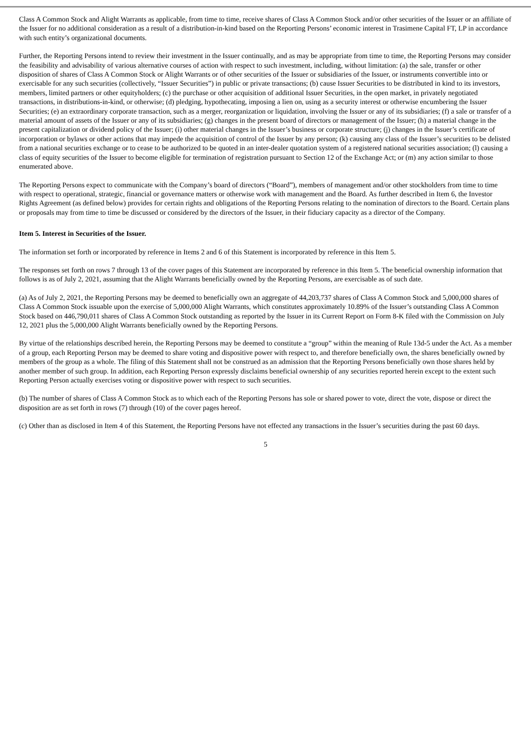Class A Common Stock and Alight Warrants as applicable, from time to time, receive shares of Class A Common Stock and/or other securities of the Issuer or an affiliate of the Issuer for no additional consideration as a result of a distribution-in-kind based on the Reporting Persons’ economic interest in Trasimene Capital FT, LP in accordance with such entity’s organizational documents.
Further, the Reporting Persons intend to review their investment in the Issuer continually, and as may be appropriate from time to time, the Reporting Persons may consider the feasibility and advisability of various alternative courses of action with respect to such investment, including, without limitation: (a) the sale, transfer or other disposition of shares of Class A Common Stock or Alight Warrants or of other securities of the Issuer or subsidiaries of the Issuer, or instruments convertible into or exercisable for any such securities (collectively, “Issuer Securities”) in public or private transactions; (b) cause Issuer Securities to be distributed in kind to its investors, members, limited partners or other equityholders; (c) the purchase or other acquisition of additional Issuer Securities, in the open market, in privately negotiated transactions, in distributions-in-kind, or otherwise; (d) pledging, hypothecating, imposing a lien on, using as a security interest or otherwise encumbering the Issuer Securities; (e) an extraordinary corporate transaction, such as a merger, reorganization or liquidation, involving the Issuer or any of its subsidiaries; (f) a sale or transfer of a material amount of assets of the Issuer or any of its subsidiaries; (g) changes in the present board of directors or management of the Issuer; (h) a material change in the present capitalization or dividend policy of the Issuer; (i) other material changes in the Issuer’s business or corporate structure; (j) changes in the Issuer’s certificate of incorporation or bylaws or other actions that may impede the acquisition of control of the Issuer by any person; (k) causing any class of the Issuer’s securities to be delisted from a national securities exchange or to cease to be authorized to be quoted in an inter-dealer quotation system of a registered national securities association; (l) causing a class of equity securities of the Issuer to become eligible for termination of registration pursuant to Section 12 of the Exchange Act; or (m) any action similar to those enumerated above.
The Reporting Persons expect to communicate with the Company’s board of directors (“Board”), members of management and/or other stockholders from time to time with respect to operational, strategic, financial or governance matters or otherwise work with management and the Board. As further described in Item 6, the Investor Rights Agreement (as defined below) provides for certain rights and obligations of the Reporting Persons relating to the nomination of directors to the Board. Certain plans or proposals may from time to time be discussed or considered by the directors of the Issuer, in their fiduciary capacity as a director of the Company.
Item 5. Interest in Securities of the Issuer.
The information set forth or incorporated by reference in Items 2 and 6 of this Statement is incorporated by reference in this Item 5.
The responses set forth on rows 7 through 13 of the cover pages of this Statement are incorporated by reference in this Item 5. The beneficial ownership information that follows is as of July 2, 2021, assuming that the Alight Warrants beneficially owned by the Reporting Persons, are exercisable as of such date.
(a) As of July 2, 2021, the Reporting Persons may be deemed to beneficially own an aggregate of 44,203,737 shares of Class A Common Stock and 5,000,000 shares of Class A Common Stock issuable upon the exercise of 5,000,000 Alight Warrants, which constitutes approximately 10.89% of the Issuer’s outstanding Class A Common Stock based on 446,790,011 shares of Class A Common Stock outstanding as reported by the Issuer in its Current Report on Form 8-K filed with the Commission on July 12, 2021 plus the 5,000,000 Alight Warrants beneficially owned by the Reporting Persons.
By virtue of the relationships described herein, the Reporting Persons may be deemed to constitute a “group” within the meaning of Rule 13d-5 under the Act. As a member of a group, each Reporting Person may be deemed to share voting and dispositive power with respect to, and therefore beneficially own, the shares beneficially owned by members of the group as a whole. The filing of this Statement shall not be construed as an admission that the Reporting Persons beneficially own those shares held by another member of such group. In addition, each Reporting Person expressly disclaims beneficial ownership of any securities reported herein except to the extent such Reporting Person actually exercises voting or dispositive power with respect to such securities.
(b) The number of shares of Class A Common Stock as to which each of the Reporting Persons has sole or shared power to vote, direct the vote, dispose or direct the disposition are as set forth in rows (7) through (10) of the cover pages hereof.
(c) Other than as disclosed in Item 4 of this Statement, the Reporting Persons have not effected any transactions in the Issuer’s securities during the past 60 days.
5